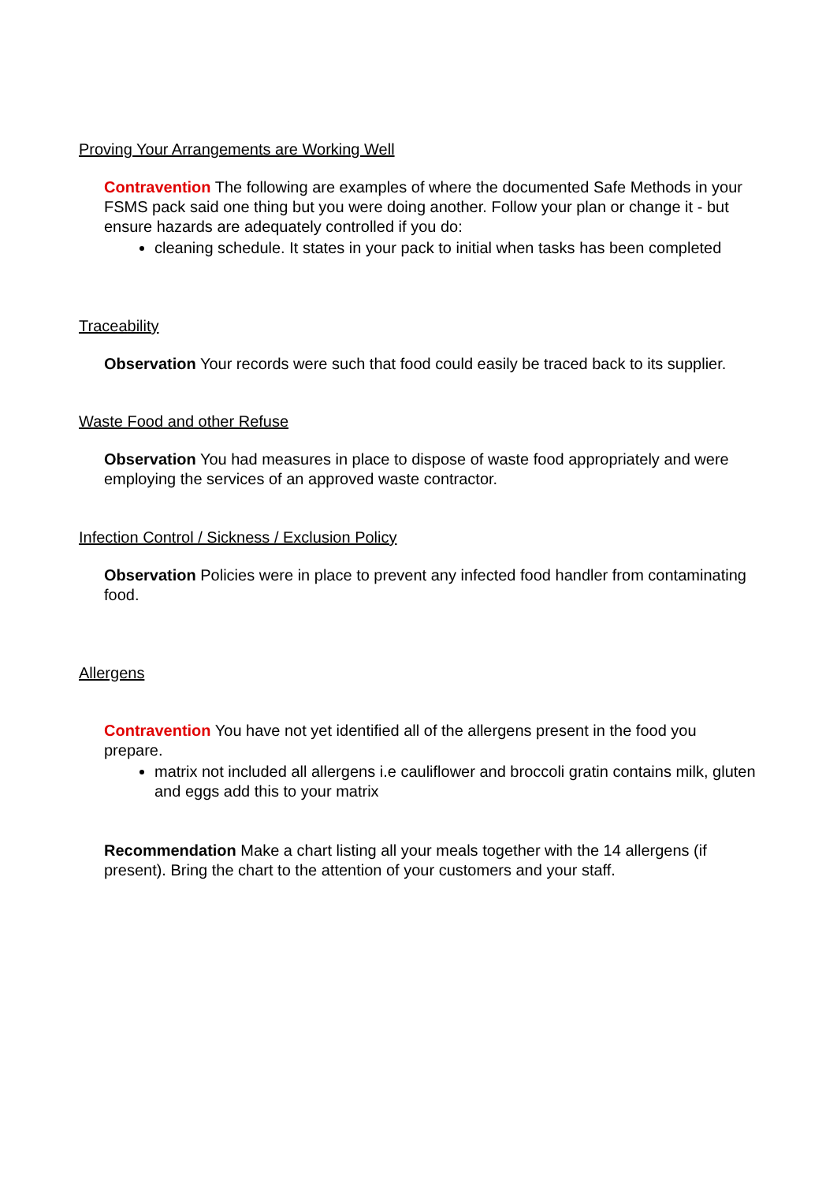Proving Your Arrangements are Working Well
Contravention The following are examples of where the documented Safe Methods in your FSMS pack said one thing but you were doing another. Follow your plan or change it - but ensure hazards are adequately controlled if you do:
cleaning schedule. It states in your pack to initial when tasks has been completed
Traceability
Observation Your records were such that food could easily be traced back to its supplier.
Waste Food and other Refuse
Observation You had measures in place to dispose of waste food appropriately and were employing the services of an approved waste contractor.
Infection Control / Sickness / Exclusion Policy
Observation Policies were in place to prevent any infected food handler from contaminating food.
Allergens
Contravention You have not yet identified all of the allergens present in the food you prepare.
matrix not included all allergens i.e cauliflower and broccoli gratin contains milk, gluten and eggs add this to your matrix
Recommendation Make a chart listing all your meals together with the 14 allergens (if present). Bring the chart to the attention of your customers and your staff.